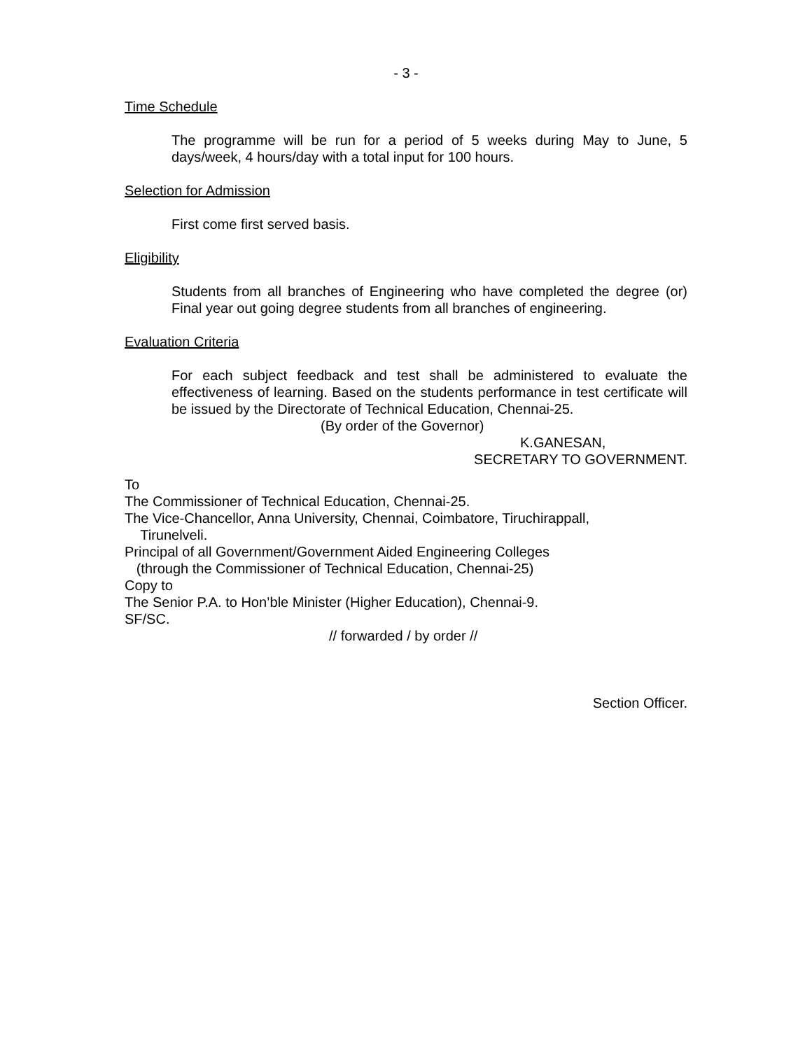- 3 -
Time Schedule
The programme will be run for a period of 5 weeks during May to June, 5 days/week, 4 hours/day with a total input for 100 hours.
Selection for Admission
First come first served basis.
Eligibility
Students from all branches of Engineering who have completed the degree (or) Final year out going degree students from all branches of engineering.
Evaluation Criteria
For each subject feedback and test shall be administered to evaluate the effectiveness of learning. Based on the students performance in test certificate will be issued by the Directorate of Technical Education, Chennai-25.
(By order of the Governor)
K.GANESAN,
SECRETARY TO GOVERNMENT.
To
The Commissioner of Technical Education, Chennai-25.
The Vice-Chancellor, Anna University, Chennai, Coimbatore, Tiruchirappall,
Tirunelveli.
Principal of all Government/Government Aided Engineering Colleges
(through the Commissioner of Technical Education, Chennai-25)
Copy to
The Senior P.A. to Hon’ble Minister (Higher Education), Chennai-9.
SF/SC.
// forwarded / by order //
Section Officer.